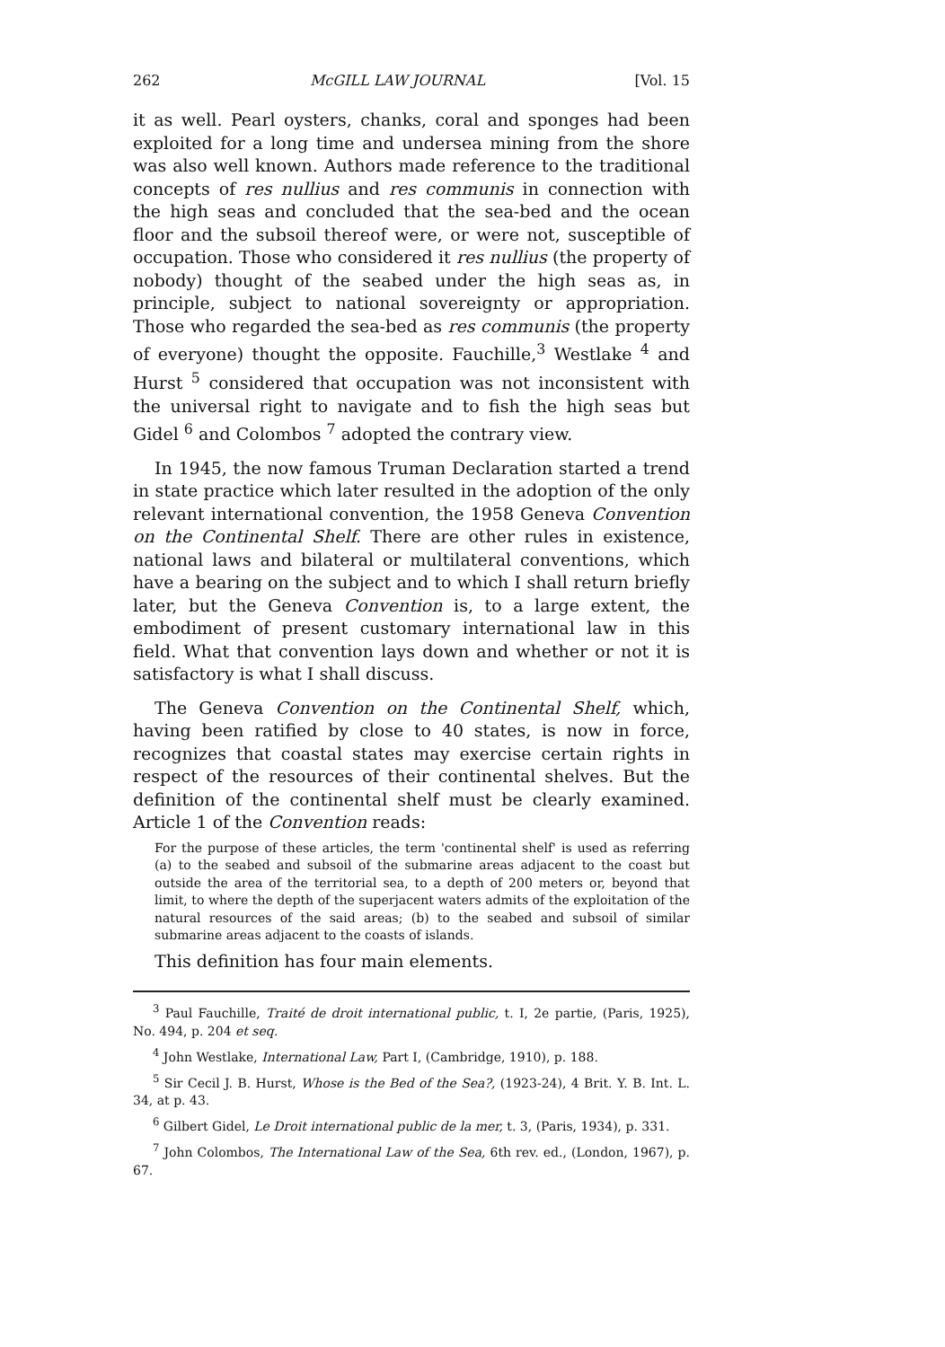262 McGILL LAW JOURNAL [Vol. 15
it as well. Pearl oysters, chanks, coral and sponges had been exploited for a long time and undersea mining from the shore was also well known. Authors made reference to the traditional concepts of res nullius and res communis in connection with the high seas and concluded that the sea-bed and the ocean floor and the subsoil thereof were, or were not, susceptible of occupation. Those who considered it res nullius (the property of nobody) thought of the seabed under the high seas as, in principle, subject to national sovereignty or appropriation. Those who regarded the sea-bed as res communis (the property of everyone) thought the opposite. Fauchille,<sup>3</sup> Westlake <sup>4</sup> and Hurst <sup>5</sup> considered that occupation was not inconsistent with the universal right to navigate and to fish the high seas but Gidel <sup>6</sup> and Colombos <sup>7</sup> adopted the contrary view.
In 1945, the now famous Truman Declaration started a trend in state practice which later resulted in the adoption of the only relevant international convention, the 1958 Geneva Convention on the Continental Shelf. There are other rules in existence, national laws and bilateral or multilateral conventions, which have a bearing on the subject and to which I shall return briefly later, but the Geneva Convention is, to a large extent, the embodiment of present customary international law in this field. What that convention lays down and whether or not it is satisfactory is what I shall discuss.
The Geneva Convention on the Continental Shelf, which, having been ratified by close to 40 states, is now in force, recognizes that coastal states may exercise certain rights in respect of the resources of their continental shelves. But the definition of the continental shelf must be clearly examined. Article 1 of the Convention reads:
For the purpose of these articles, the term 'continental shelf' is used as referring (a) to the seabed and subsoil of the submarine areas adjacent to the coast but outside the area of the territorial sea, to a depth of 200 meters or, beyond that limit, to where the depth of the superjacent waters admits of the exploitation of the natural resources of the said areas; (b) to the seabed and subsoil of similar submarine areas adjacent to the coasts of islands.
This definition has four main elements.
<sup>3</sup> Paul Fauchille, Traité de droit international public, t. I, 2e partie, (Paris, 1925), No. 494, p. 204 et seq.
<sup>4</sup> John Westlake, International Law, Part I, (Cambridge, 1910), p. 188.
<sup>5</sup> Sir Cecil J. B. Hurst, Whose is the Bed of the Sea?, (1923-24), 4 Brit. Y. B. Int. L. 34, at p. 43.
<sup>6</sup> Gilbert Gidel, Le Droit international public de la mer, t. 3, (Paris, 1934), p. 331.
<sup>7</sup> John Colombos, The International Law of the Sea, 6th rev. ed., (London, 1967), p. 67.